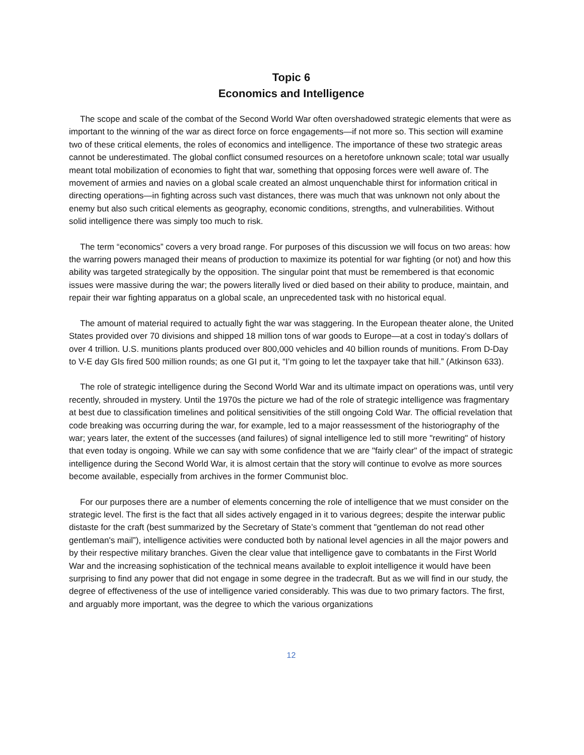Topic 6
Economics and Intelligence
The scope and scale of the combat of the Second World War often overshadowed strategic elements that were as important to the winning of the war as direct force on force engagements—if not more so. This section will examine two of these critical elements, the roles of economics and intelligence. The importance of these two strategic areas cannot be underestimated. The global conflict consumed resources on a heretofore unknown scale; total war usually meant total mobilization of economies to fight that war, something that opposing forces were well aware of. The movement of armies and navies on a global scale created an almost unquenchable thirst for information critical in directing operations—in fighting across such vast distances, there was much that was unknown not only about the enemy but also such critical elements as geography, economic conditions, strengths, and vulnerabilities. Without solid intelligence there was simply too much to risk.
The term “economics” covers a very broad range. For purposes of this discussion we will focus on two areas: how the warring powers managed their means of production to maximize its potential for war fighting (or not) and how this ability was targeted strategically by the opposition. The singular point that must be remembered is that economic issues were massive during the war; the powers literally lived or died based on their ability to produce, maintain, and repair their war fighting apparatus on a global scale, an unprecedented task with no historical equal.
The amount of material required to actually fight the war was staggering. In the European theater alone, the United States provided over 70 divisions and shipped 18 million tons of war goods to Europe—at a cost in today’s dollars of over 4 trillion. U.S. munitions plants produced over 800,000 vehicles and 40 billion rounds of munitions. From D-Day to V-E day GIs fired 500 million rounds; as one GI put it, “I’m going to let the taxpayer take that hill.” (Atkinson 633).
The role of strategic intelligence during the Second World War and its ultimate impact on operations was, until very recently, shrouded in mystery. Until the 1970s the picture we had of the role of strategic intelligence was fragmentary at best due to classification timelines and political sensitivities of the still ongoing Cold War. The official revelation that code breaking was occurring during the war, for example, led to a major reassessment of the historiography of the war; years later, the extent of the successes (and failures) of signal intelligence led to still more "rewriting" of history that even today is ongoing. While we can say with some confidence that we are "fairly clear" of the impact of strategic intelligence during the Second World War, it is almost certain that the story will continue to evolve as more sources become available, especially from archives in the former Communist bloc.
For our purposes there are a number of elements concerning the role of intelligence that we must consider on the strategic level. The first is the fact that all sides actively engaged in it to various degrees; despite the interwar public distaste for the craft (best summarized by the Secretary of State’s comment that "gentleman do not read other gentleman's mail”), intelligence activities were conducted both by national level agencies in all the major powers and by their respective military branches. Given the clear value that intelligence gave to combatants in the First World War and the increasing sophistication of the technical means available to exploit intelligence it would have been surprising to find any power that did not engage in some degree in the tradecraft. But as we will find in our study, the degree of effectiveness of the use of intelligence varied considerably. This was due to two primary factors. The first, and arguably more important, was the degree to which the various organizations
12